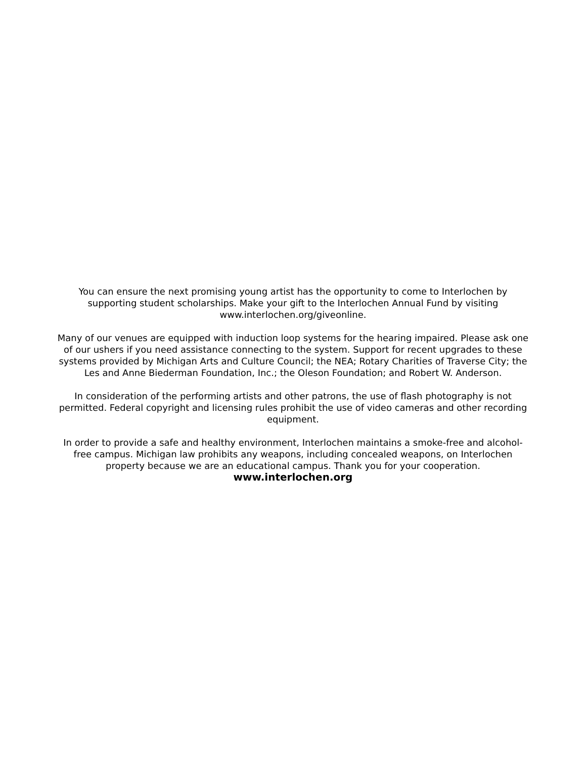You can ensure the next promising young artist has the opportunity to come to Interlochen by supporting student scholarships. Make your gift to the Interlochen Annual Fund by visiting www.interlochen.org/giveonline.
Many of our venues are equipped with induction loop systems for the hearing impaired. Please ask one of our ushers if you need assistance connecting to the system. Support for recent upgrades to these systems provided by Michigan Arts and Culture Council; the NEA; Rotary Charities of Traverse City; the Les and Anne Biederman Foundation, Inc.; the Oleson Foundation; and Robert W. Anderson.
In consideration of the performing artists and other patrons, the use of flash photography is not permitted. Federal copyright and licensing rules prohibit the use of video cameras and other recording equipment.
In order to provide a safe and healthy environment, Interlochen maintains a smoke-free and alcohol-free campus. Michigan law prohibits any weapons, including concealed weapons, on Interlochen property because we are an educational campus. Thank you for your cooperation.
www.interlochen.org